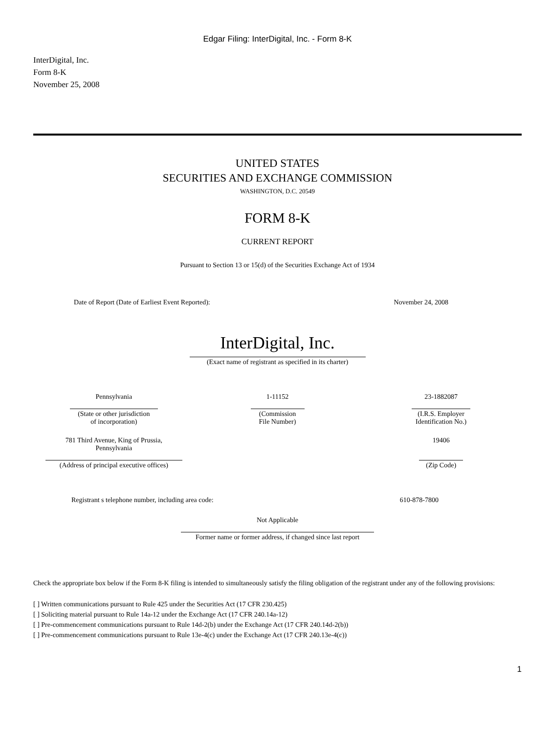Edgar Filing: InterDigital, Inc. - Form 8-K
InterDigital, Inc.
Form 8-K
November 25, 2008
UNITED STATES
SECURITIES AND EXCHANGE COMMISSION
WASHINGTON, D.C. 20549
FORM 8-K
CURRENT REPORT
Pursuant to Section 13 or 15(d) of the Securities Exchange Act of 1934
| Date of Report (Date of Earliest Event Reported): | November 24, 2008 |
InterDigital, Inc.
(Exact name of registrant as specified in its charter)
| Pennsylvania (State or other jurisdiction of incorporation) | 1-11152 (Commission File Number) | 23-1882087 (I.R.S. Employer Identification No.) |
| 781 Third Avenue, King of Prussia, Pennsylvania (Address of principal executive offices) | | 19406 (Zip Code) |
| Registrant s telephone number, including area code: | 610-878-7800 |
Not Applicable
Former name or former address, if changed since last report
Check the appropriate box below if the Form 8-K filing is intended to simultaneously satisfy the filing obligation of the registrant under any of the following provisions:
[ ] Written communications pursuant to Rule 425 under the Securities Act (17 CFR 230.425)
[ ] Soliciting material pursuant to Rule 14a-12 under the Exchange Act (17 CFR 240.14a-12)
[ ] Pre-commencement communications pursuant to Rule 14d-2(b) under the Exchange Act (17 CFR 240.14d-2(b))
[ ] Pre-commencement communications pursuant to Rule 13e-4(c) under the Exchange Act (17 CFR 240.13e-4(c))
1